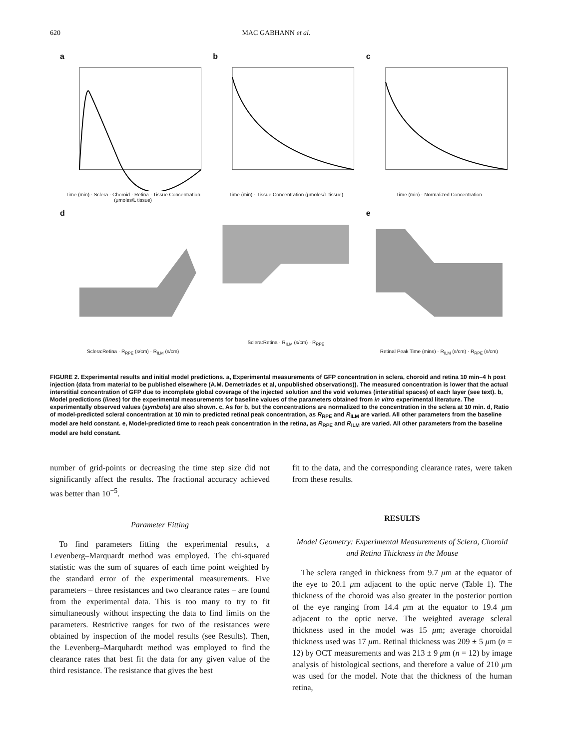620 MAC GABHANN et al.
a
Time (min) · Sclera · Choroid · Retina · Tissue Concentration (μmoles/L tissue)
b
Time (min) · Tissue Concentration (μmoles/L tissue)
c
Time (min) · Normalized Concentration
d
Sclera:Retina · R<sub>RPE</sub> (s/cm) · R<sub>ILM</sub> (s/cm)
Sclera:Retina · R<sub>ILM</sub> (s/cm) · R<sub>RPE</sub>
e
Retinal Peak Time (mins) · R<sub>ILM</sub> (s/cm) · R<sub>RPE</sub> (s/cm)
FIGURE 2. Experimental results and initial model predictions. a, Experimental measurements of GFP concentration in sclera, choroid and retina 10 min–4 h post injection (data from material to be published elsewhere (A.M. Demetriades et al, unpublished observations)). The measured concentration is lower that the actual interstitial concentration of GFP due to incomplete global coverage of the injected solution and the void volumes (interstitial spaces) of each layer (see text). b, Model predictions (lines) for the experimental measurements for baseline values of the parameters obtained from in vitro experimental literature. The experimentally observed values (symbols) are also shown. c, As for b, but the concentrations are normalized to the concentration in the sclera at 10 min. d, Ratio of model-predicted scleral concentration at 10 min to predicted retinal peak concentration, as R<sub>RPE</sub> and R<sub>ILM</sub> are varied. All other parameters from the baseline model are held constant. e, Model-predicted time to reach peak concentration in the retina, as R<sub>RPE</sub> and R<sub>ILM</sub> are varied. All other parameters from the baseline model are held constant.
number of grid-points or decreasing the time step size did not significantly affect the results. The fractional accuracy achieved was better than 10<sup>−5</sup>.
Parameter Fitting
To find parameters fitting the experimental results, a Levenberg–Marquardt method was employed. The chi-squared statistic was the sum of squares of each time point weighted by the standard error of the experimental measurements. Five parameters – three resistances and two clearance rates – are found from the experimental data. This is too many to try to fit simultaneously without inspecting the data to find limits on the parameters. Restrictive ranges for two of the resistances were obtained by inspection of the model results (see Results). Then, the Levenberg–Marquhardt method was employed to find the clearance rates that best fit the data for any given value of the third resistance. The resistance that gives the best
fit to the data, and the corresponding clearance rates, were taken from these results.
RESULTS
Model Geometry: Experimental Measurements of Sclera, Choroid and Retina Thickness in the Mouse
The sclera ranged in thickness from 9.7 μm at the equator of the eye to 20.1 μm adjacent to the optic nerve (Table 1). The thickness of the choroid was also greater in the posterior portion of the eye ranging from 14.4 μm at the equator to 19.4 μm adjacent to the optic nerve. The weighted average scleral thickness used in the model was 15 μm; average choroidal thickness used was 17 μm. Retinal thickness was 209 ± 5 μm (n = 12) by OCT measurements and was 213 ± 9 μm (n = 12) by image analysis of histological sections, and therefore a value of 210 μm was used for the model. Note that the thickness of the human retina,